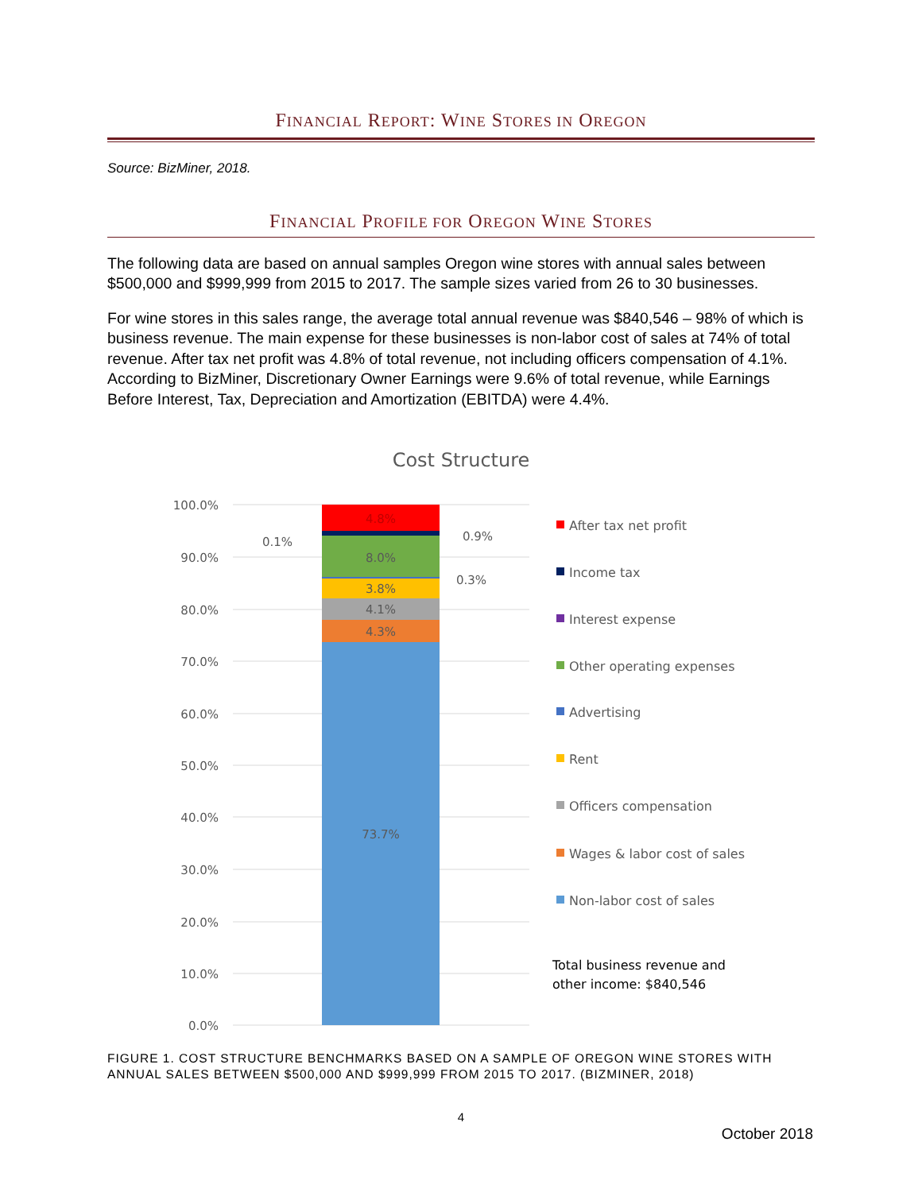FINANCIAL REPORT: WINE STORES IN OREGON
Source: BizMiner, 2018.
FINANCIAL PROFILE FOR OREGON WINE STORES
The following data are based on annual samples Oregon wine stores with annual sales between $500,000 and $999,999 from 2015 to 2017. The sample sizes varied from 26 to 30 businesses.
For wine stores in this sales range, the average total annual revenue was $840,546 – 98% of which is business revenue. The main expense for these businesses is non-labor cost of sales at 74% of total revenue. After tax net profit was 4.8% of total revenue, not including officers compensation of 4.1%. According to BizMiner, Discretionary Owner Earnings were 9.6% of total revenue, while Earnings Before Interest, Tax, Depreciation and Amortization (EBITDA) were 4.4%.
Cost Structure
100.0%
90.0%
80.0%
70.0%
60.0%
50.0%
40.0%
30.0%
20.0%
10.0%
0.0%
4.8%
8.0%
3.8%
4.1%
4.3%
73.7%
0.1%
0.9%
0.3%
After tax net profit
Income tax
Interest expense
Other operating expenses
Advertising
Rent
Officers compensation
Wages & labor cost of sales
Non-labor cost of sales
Total business revenue and
other income: $840,546
FIGURE 1. COST STRUCTURE BENCHMARKS BASED ON A SAMPLE OF OREGON WINE STORES WITH ANNUAL SALES BETWEEN $500,000 AND $999,999 FROM 2015 TO 2017. (BIZMINER, 2018)
4
October 2018